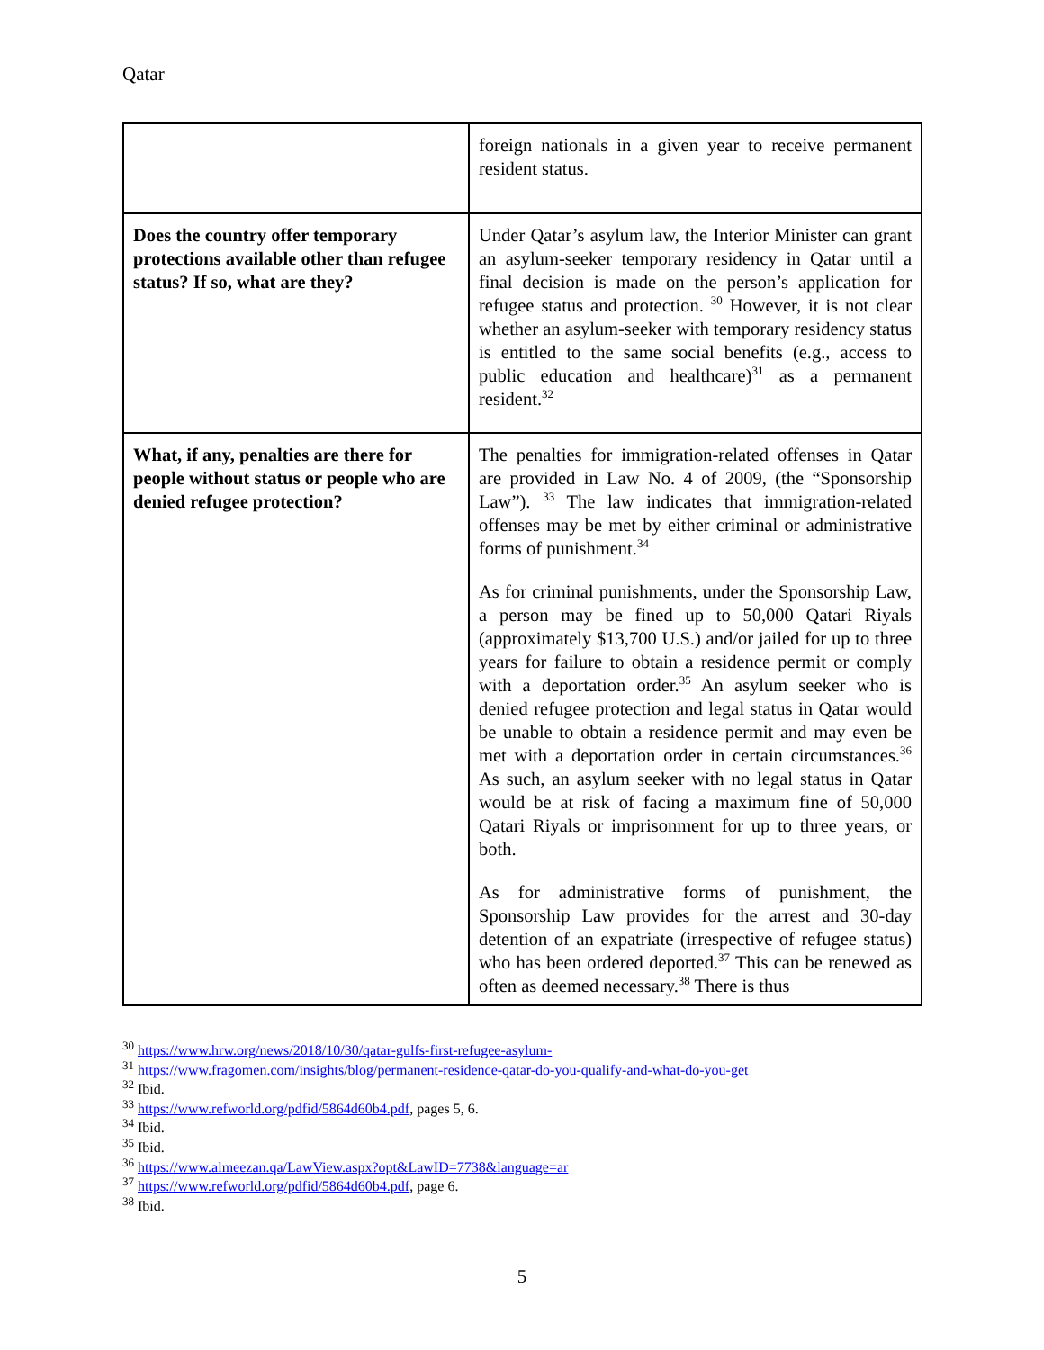Qatar
| | foreign nationals in a given year to receive permanent resident status. |
| Does the country offer temporary protections available other than refugee status? If so, what are they? | Under Qatar’s asylum law, the Interior Minister can grant an asylum-seeker temporary residency in Qatar until a final decision is made on the person’s application for refugee status and protection. <sup>30</sup> However, it is not clear whether an asylum-seeker with temporary residency status is entitled to the same social benefits (e.g., access to public education and healthcare)<sup>31</sup> as a permanent resident.<sup>32</sup> |
| What, if any, penalties are there for people without status or people who are denied refugee protection? | The penalties for immigration-related offenses in Qatar are provided in Law No. 4 of 2009, (the “Sponsorship Law”). <sup>33</sup> The law indicates that immigration-related offenses may be met by either criminal or administrative forms of punishment.<sup>34</sup> As for criminal punishments, under the Sponsorship Law, a person may be fined up to 50,000 Qatari Riyals (approximately $13,700 U.S.) and/or jailed for up to three years for failure to obtain a residence permit or comply with a deportation order.<sup>35</sup> An asylum seeker who is denied refugee protection and legal status in Qatar would be unable to obtain a residence permit and may even be met with a deportation order in certain circumstances.<sup>36</sup> As such, an asylum seeker with no legal status in Qatar would be at risk of facing a maximum fine of 50,000 Qatari Riyals or imprisonment for up to three years, or both. As for administrative forms of punishment, the Sponsorship Law provides for the arrest and 30-day detention of an expatriate (irrespective of refugee status) who has been ordered deported.<sup>37</sup> This can be renewed as often as deemed necessary.<sup>38</sup> There is thus |
<sup>30</sup> https://www.hrw.org/news/2018/10/30/qatar-gulfs-first-refugee-asylum-
<sup>31</sup> https://www.fragomen.com/insights/blog/permanent-residence-qatar-do-you-qualify-and-what-do-you-get
<sup>32</sup> Ibid.
<sup>33</sup> https://www.refworld.org/pdfid/5864d60b4.pdf, pages 5, 6.
<sup>34</sup> Ibid.
<sup>35</sup> Ibid.
<sup>36</sup> https://www.almeezan.qa/LawView.aspx?opt&LawID=7738&language=ar
<sup>37</sup> https://www.refworld.org/pdfid/5864d60b4.pdf, page 6.
<sup>38</sup> Ibid.
5